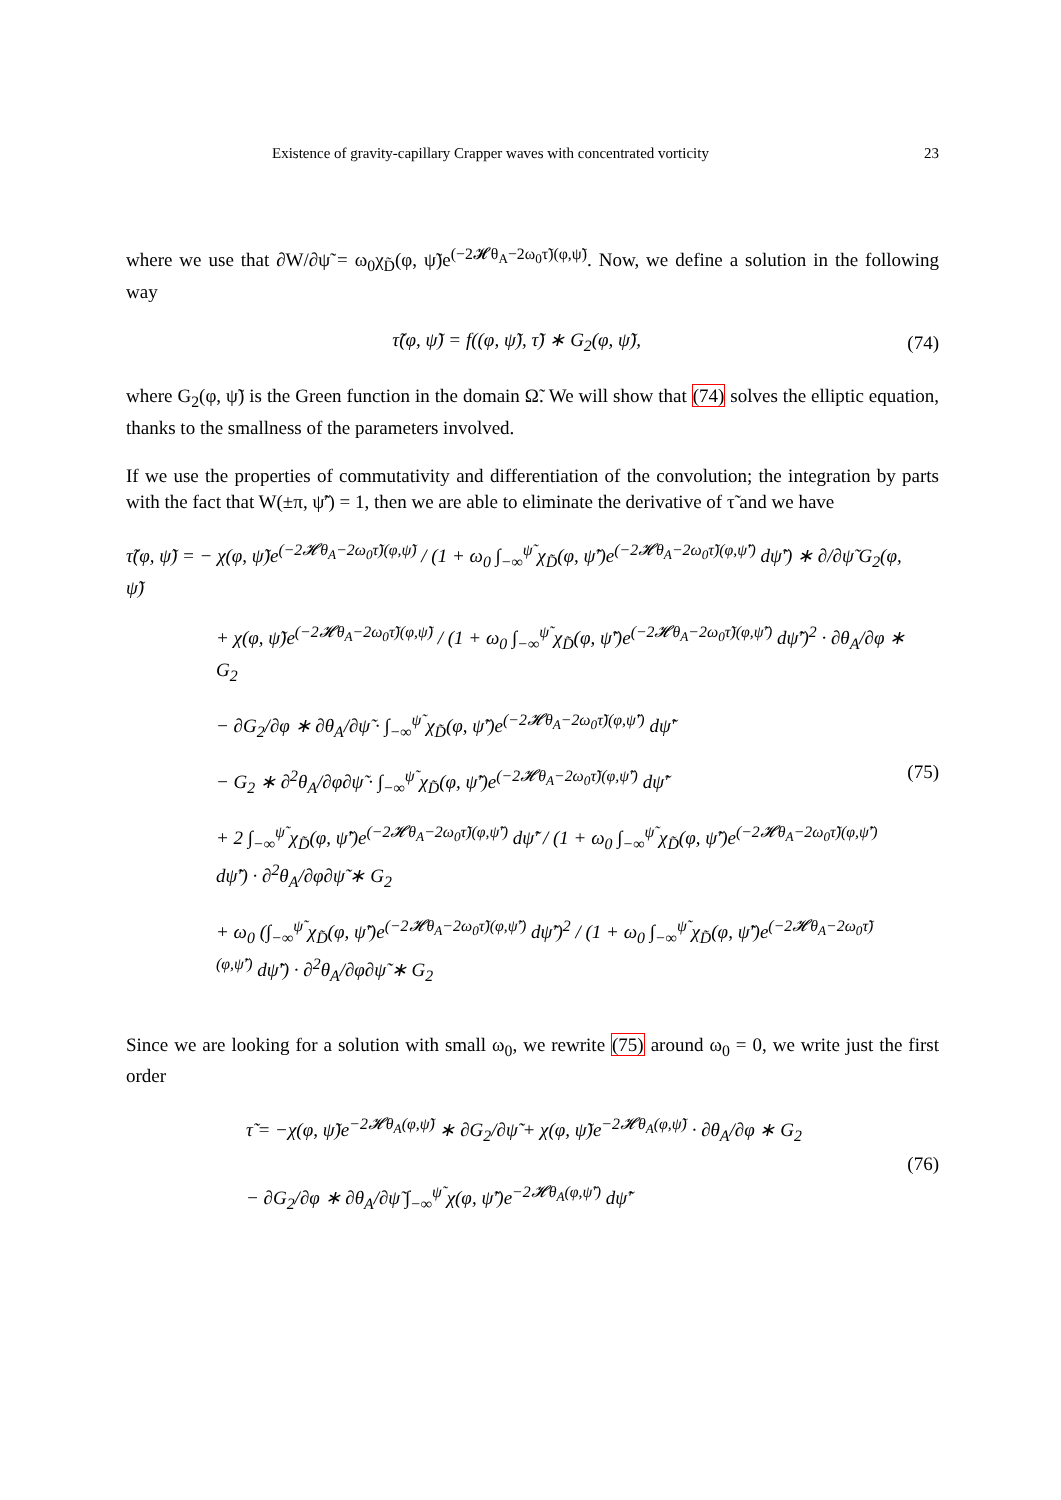Existence of gravity-capillary Crapper waves with concentrated vorticity 23
where we use that ∂W/∂ψ̃ = ω<sub>0</sub>χ<sub>D̃</sub>(φ, ψ̃)e<sup>(−2𝓗θ<sub>A</sub>−2ω<sub>0</sub>τ̃)(φ,ψ̃)</sup>. Now, we define a solution in the following way
τ̃(φ, ψ̃) = f((φ, ψ̃), τ̃) ∗ G<sub>2</sub>(φ, ψ̃), (74)
where G<sub>2</sub>(φ, ψ̃) is the Green function in the domain Ω̃. We will show that (74) solves the elliptic equation, thanks to the smallness of the parameters involved.
If we use the properties of commutativity and differentiation of the convolution; the integration by parts with the fact that W(±π, ψ̃′) = 1, then we are able to eliminate the derivative of τ̃ and we have
τ̃(φ, ψ̃) = − χ(φ, ψ̃)e<sup>(−2𝓗θ<sub>A</sub>−2ω<sub>0</sub>τ̃)(φ,ψ̃)</sup> / (1 + ω<sub>0</sub> ∫<sub>−∞</sub><sup>ψ̃</sup> χ<sub>D̃</sub>(φ, ψ̃′)e<sup>(−2𝓗θ<sub>A</sub>−2ω<sub>0</sub>τ̃)(φ,ψ̃′)</sup> dψ̃′) ∗ ∂/∂ψ̃ G<sub>2</sub>(φ, ψ̃)
+ χ(φ, ψ̃)e<sup>(−2𝓗θ<sub>A</sub>−2ω<sub>0</sub>τ̃)(φ,ψ̃)</sup> / (1 + ω<sub>0</sub> ∫<sub>−∞</sub><sup>ψ̃</sup> χ<sub>D̃</sub>(φ, ψ̃′)e<sup>(−2𝓗θ<sub>A</sub>−2ω<sub>0</sub>τ̃)(φ,ψ̃′)</sup> dψ̃′)<sup>2</sup> · ∂θ<sub>A</sub>/∂φ ∗ G<sub>2</sub>
− ∂G<sub>2</sub>/∂φ ∗ ∂θ<sub>A</sub>/∂ψ̃ · ∫<sub>−∞</sub><sup>ψ̃</sup> χ<sub>D̃</sub>(φ, ψ̃′)e<sup>(−2𝓗θ<sub>A</sub>−2ω<sub>0</sub>τ̃)(φ,ψ̃′)</sup> dψ̃′
− G<sub>2</sub> ∗ ∂<sup>2</sup>θ<sub>A</sub>/∂φ∂ψ̃ · ∫<sub>−∞</sub><sup>ψ̃</sup> χ<sub>D̃</sub>(φ, ψ̃′)e<sup>(−2𝓗θ<sub>A</sub>−2ω<sub>0</sub>τ̃)(φ,ψ̃′)</sup> dψ̃′
+ 2 ∫<sub>−∞</sub><sup>ψ̃</sup> χ<sub>D̃</sub>(φ, ψ̃′)e<sup>(−2𝓗θ<sub>A</sub>−2ω<sub>0</sub>τ̃)(φ,ψ̃′)</sup> dψ̃′ / (1 + ω<sub>0</sub> ∫<sub>−∞</sub><sup>ψ̃</sup> χ<sub>D̃</sub>(φ, ψ̃′)e<sup>(−2𝓗θ<sub>A</sub>−2ω<sub>0</sub>τ̃)(φ,ψ̃′)</sup> dψ̃′) · ∂<sup>2</sup>θ<sub>A</sub>/∂φ∂ψ̃ ∗ G<sub>2</sub>
+ ω<sub>0</sub> (∫<sub>−∞</sub><sup>ψ̃</sup> χ<sub>D̃</sub>(φ, ψ̃′)e<sup>(−2𝓗θ<sub>A</sub>−2ω<sub>0</sub>τ̃)(φ,ψ̃′)</sup> dψ̃′)<sup>2</sup> / (1 + ω<sub>0</sub> ∫<sub>−∞</sub><sup>ψ̃</sup> χ<sub>D̃</sub>(φ, ψ̃′)e<sup>(−2𝓗θ<sub>A</sub>−2ω<sub>0</sub>τ̃)(φ,ψ̃′)</sup> dψ̃′) · ∂<sup>2</sup>θ<sub>A</sub>/∂φ∂ψ̃ ∗ G<sub>2</sub>
(75)
Since we are looking for a solution with small ω<sub>0</sub>, we rewrite (75) around ω<sub>0</sub> = 0, we write just the first order
τ̃ = −χ(φ, ψ̃)e<sup>−2𝓗θ<sub>A</sub>(φ,ψ̃)</sup> ∗ ∂G<sub>2</sub>/∂ψ̃ + χ(φ, ψ̃)e<sup>−2𝓗θ<sub>A</sub>(φ,ψ̃)</sup> · ∂θ<sub>A</sub>/∂φ ∗ G<sub>2</sub>
− ∂G<sub>2</sub>/∂φ ∗ ∂θ<sub>A</sub>/∂ψ̃ ∫<sub>−∞</sub><sup>ψ̃</sup> χ(φ, ψ̃′)e<sup>−2𝓗θ<sub>A</sub>(φ,ψ̃′)</sup> dψ̃′
(76)